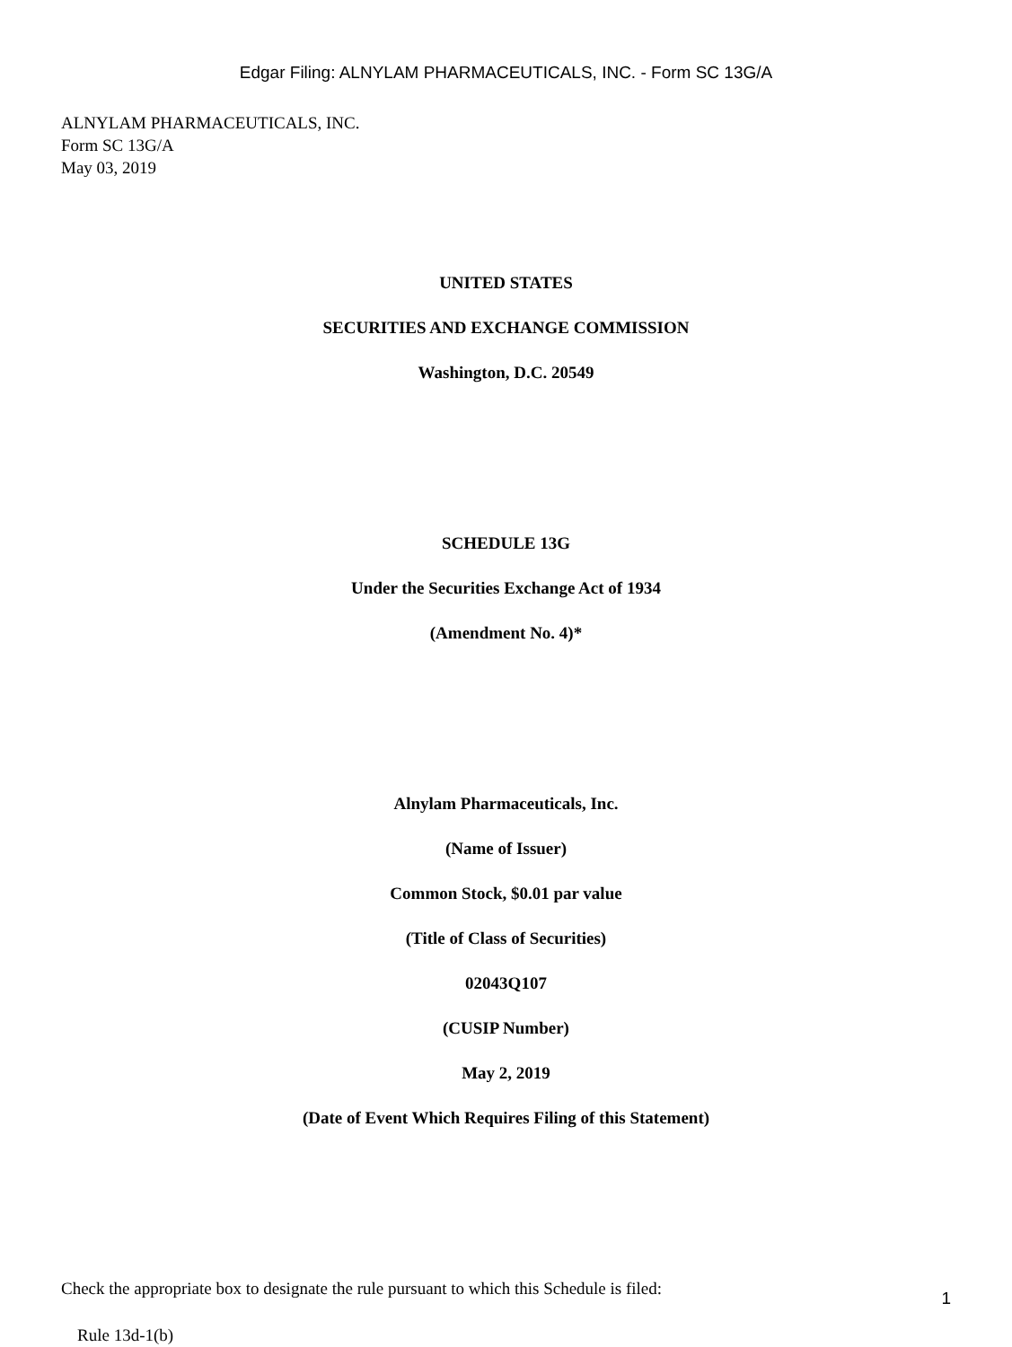Edgar Filing: ALNYLAM PHARMACEUTICALS, INC. - Form SC 13G/A
ALNYLAM PHARMACEUTICALS, INC.
Form SC 13G/A
May 03, 2019
UNITED STATES
SECURITIES AND EXCHANGE COMMISSION
Washington, D.C. 20549
SCHEDULE 13G
Under the Securities Exchange Act of 1934
(Amendment No. 4)*
Alnylam Pharmaceuticals, Inc.
(Name of Issuer)
Common Stock, $0.01 par value
(Title of Class of Securities)
02043Q107
(CUSIP Number)
May 2, 2019
(Date of Event Which Requires Filing of this Statement)
Check the appropriate box to designate the rule pursuant to which this Schedule is filed:
Rule 13d-1(b)
1